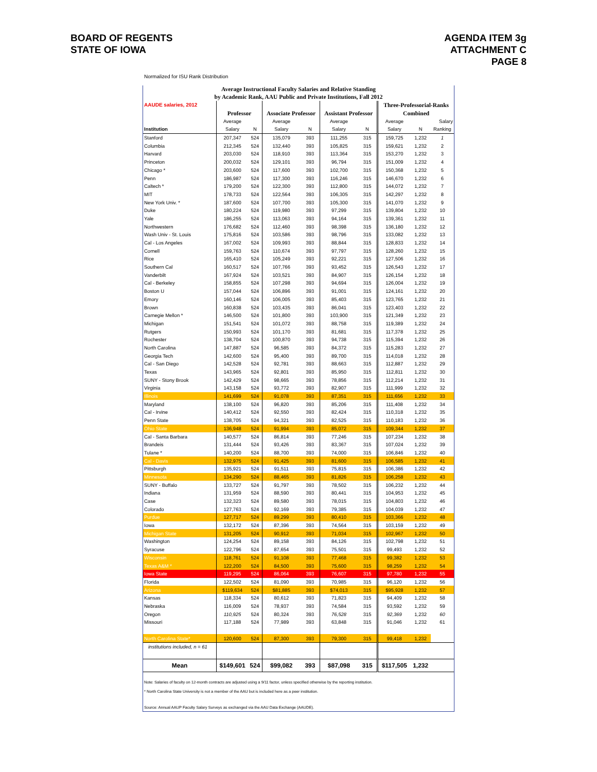BOARD OF REGENTS
STATE OF IOWA
AGENDA ITEM 3g
ATTACHMENT C
PAGE 8
Normalized for ISU Rank Distribution
Average Instructional Faculty Salaries and Relative Standing
by Academic Rank, AAU Public and Private Institutions, Fall 2012
| AAUDE salaries, 2012 | | | | | | | Three-Professorial-Ranks | | |
| --- | --- | --- | --- | --- | --- | --- | --- | --- | --- |
| | Professor | | Associate Professor | | Assistant Professor | | Combined | | |
| | Average | | Average | | Average | | Average | | Salary |
| Institution | Salary | N | Salary | N | Salary | N | Salary | N | Ranking |
| Stanford | 207,347 | 524 | 135,079 | 393 | 111,255 | 315 | 159,725 | 1,232 | 1 |
| Columbia | 212,345 | 524 | 132,440 | 393 | 105,825 | 315 | 159,621 | 1,232 | 2 |
| Harvard | 203,030 | 524 | 118,910 | 393 | 113,364 | 315 | 153,270 | 1,232 | 3 |
| Princeton | 200,032 | 524 | 129,101 | 393 | 96,794 | 315 | 151,009 | 1,232 | 4 |
| Chicago * | 203,600 | 524 | 117,600 | 393 | 102,700 | 315 | 150,368 | 1,232 | 5 |
| Penn | 186,987 | 524 | 117,300 | 393 | 116,246 | 315 | 146,670 | 1,232 | 6 |
| Caltech * | 179,200 | 524 | 122,300 | 393 | 112,800 | 315 | 144,072 | 1,232 | 7 |
| MIT | 178,733 | 524 | 122,564 | 393 | 106,305 | 315 | 142,297 | 1,232 | 8 |
| New York Univ. * | 187,600 | 524 | 107,700 | 393 | 105,300 | 315 | 141,070 | 1,232 | 9 |
| Duke | 180,224 | 524 | 119,980 | 393 | 97,299 | 315 | 139,804 | 1,232 | 10 |
| Yale | 186,255 | 524 | 113,063 | 393 | 94,164 | 315 | 139,361 | 1,232 | 11 |
| Northwestern | 176,682 | 524 | 112,460 | 393 | 98,398 | 315 | 136,180 | 1,232 | 12 |
| Wash Univ - St. Louis | 175,816 | 524 | 103,586 | 393 | 98,796 | 315 | 133,082 | 1,232 | 13 |
| Cal - Los Angeles | 167,002 | 524 | 109,993 | 393 | 88,844 | 315 | 128,833 | 1,232 | 14 |
| Cornell | 159,763 | 524 | 110,674 | 393 | 97,797 | 315 | 128,260 | 1,232 | 15 |
| Rice | 165,410 | 524 | 105,249 | 393 | 92,221 | 315 | 127,506 | 1,232 | 16 |
| Southern Cal | 160,517 | 524 | 107,766 | 393 | 93,452 | 315 | 126,543 | 1,232 | 17 |
| Vanderbilt | 167,924 | 524 | 103,521 | 393 | 84,907 | 315 | 126,154 | 1,232 | 18 |
| Cal - Berkeley | 158,855 | 524 | 107,298 | 393 | 94,694 | 315 | 126,004 | 1,232 | 19 |
| Boston U | 157,044 | 524 | 106,896 | 393 | 91,001 | 315 | 124,161 | 1,232 | 20 |
| Emory | 160,146 | 524 | 106,005 | 393 | 85,403 | 315 | 123,765 | 1,232 | 21 |
| Brown | 160,838 | 524 | 103,435 | 393 | 86,041 | 315 | 123,403 | 1,232 | 22 |
| Carnegie Mellon * | 146,500 | 524 | 101,800 | 393 | 103,900 | 315 | 121,349 | 1,232 | 23 |
| Michigan | 151,541 | 524 | 101,072 | 393 | 88,758 | 315 | 119,389 | 1,232 | 24 |
| Rutgers | 150,993 | 524 | 101,170 | 393 | 81,681 | 315 | 117,378 | 1,232 | 25 |
| Rochester | 138,704 | 524 | 100,870 | 393 | 94,738 | 315 | 115,394 | 1,232 | 26 |
| North Carolina | 147,887 | 524 | 96,585 | 393 | 84,372 | 315 | 115,283 | 1,232 | 27 |
| Georgia Tech | 142,600 | 524 | 95,400 | 393 | 89,700 | 315 | 114,018 | 1,232 | 28 |
| Cal - San Diego | 142,528 | 524 | 92,781 | 393 | 88,663 | 315 | 112,887 | 1,232 | 29 |
| Texas | 143,965 | 524 | 92,801 | 393 | 85,950 | 315 | 112,811 | 1,232 | 30 |
| SUNY - Stony Brook | 142,429 | 524 | 98,665 | 393 | 78,856 | 315 | 112,214 | 1,232 | 31 |
| Virginia | 143,158 | 524 | 93,772 | 393 | 82,907 | 315 | 111,999 | 1,232 | 32 |
| Illinois | 141,699 | 524 | 91,078 | 393 | 87,351 | 315 | 111,656 | 1,232 | 33 |
| Maryland | 138,100 | 524 | 96,820 | 393 | 85,206 | 315 | 111,408 | 1,232 | 34 |
| Cal - Irvine | 140,412 | 524 | 92,550 | 393 | 82,424 | 315 | 110,318 | 1,232 | 35 |
| Penn State | 138,705 | 524 | 94,321 | 393 | 82,525 | 315 | 110,183 | 1,232 | 36 |
| Ohio State | 136,948 | 524 | 91,994 | 393 | 85,072 | 315 | 109,344 | 1,232 | 37 |
| Cal - Santa Barbara | 140,577 | 524 | 86,814 | 393 | 77,246 | 315 | 107,234 | 1,232 | 38 |
| Brandeis | 131,444 | 524 | 93,426 | 393 | 83,367 | 315 | 107,024 | 1,232 | 39 |
| Tulane * | 140,200 | 524 | 88,700 | 393 | 74,000 | 315 | 106,846 | 1,232 | 40 |
| Cal - Davis | 132,975 | 524 | 91,425 | 393 | 81,600 | 315 | 106,585 | 1,232 | 41 |
| Pittsburgh | 135,921 | 524 | 91,511 | 393 | 75,815 | 315 | 106,386 | 1,232 | 42 |
| Minnesota | 134,290 | 524 | 88,465 | 393 | 81,826 | 315 | 106,258 | 1,232 | 43 |
| SUNY - Buffalo | 133,727 | 524 | 91,797 | 393 | 78,502 | 315 | 106,232 | 1,232 | 44 |
| Indiana | 131,959 | 524 | 88,590 | 393 | 80,441 | 315 | 104,953 | 1,232 | 45 |
| Case | 132,323 | 524 | 89,580 | 393 | 78,015 | 315 | 104,803 | 1,232 | 46 |
| Colorado | 127,763 | 524 | 92,169 | 393 | 79,385 | 315 | 104,039 | 1,232 | 47 |
| Purdue | 127,717 | 524 | 89,299 | 393 | 80,410 | 315 | 103,366 | 1,232 | 48 |
| Iowa | 132,172 | 524 | 87,396 | 393 | 74,564 | 315 | 103,159 | 1,232 | 49 |
| Michigan State | 131,205 | 524 | 90,912 | 393 | 71,034 | 315 | 102,967 | 1,232 | 50 |
| Washington | 124,254 | 524 | 89,158 | 393 | 84,126 | 315 | 102,798 | 1,232 | 51 |
| Syracuse | 122,796 | 524 | 87,654 | 393 | 75,501 | 315 | 99,493 | 1,232 | 52 |
| Wisconsin | 118,761 | 524 | 91,108 | 393 | 77,468 | 315 | 99,382 | 1,232 | 53 |
| Texas A&M * | 122,200 | 524 | 84,500 | 393 | 75,600 | 315 | 98,259 | 1,232 | 54 |
| Iowa State | 119,295 | 524 | 86,064 | 393 | 76,607 | 315 | 97,780 | 1,232 | 55 |
| Florida | 122,502 | 524 | 81,090 | 393 | 70,985 | 315 | 96,120 | 1,232 | 56 |
| Arizona | $119,634 | 524 | $81,885 | 393 | $74,013 | 315 | $95,928 | 1,232 | 57 |
| Kansas | 118,334 | 524 | 80,612 | 393 | 71,823 | 315 | 94,409 | 1,232 | 58 |
| Nebraska | 116,009 | 524 | 78,937 | 393 | 74,584 | 315 | 93,592 | 1,232 | 59 |
| Oregon | 110,925 | 524 | 80,324 | 393 | 76,528 | 315 | 92,369 | 1,232 | 60 |
| Missouri | 117,188 | 524 | 77,989 | 393 | 63,848 | 315 | 91,046 | 1,232 | 61 |
| North Carolina State* | 120,600 | 524 | 87,300 | 393 | 79,300 | 315 | 99,418 | 1,232 | |
| institutions included, n = 61 | | | | | | | | | |
| Mean | $149,601 | 524 | $99,082 | 393 | $87,098 | 315 | $117,505 | 1,232 | |
Note: Salaries of faculty on 12-month contracts are adjusted using a 9/11 factor, unless specified otherwise by the reporting institution.
* North Carolina State University is not a member of the AAU but is included here as a peer institution.
Source: Annual AAUP Faculty Salary Surveys as exchanged via the AAU Data Exchange (AAUDE).